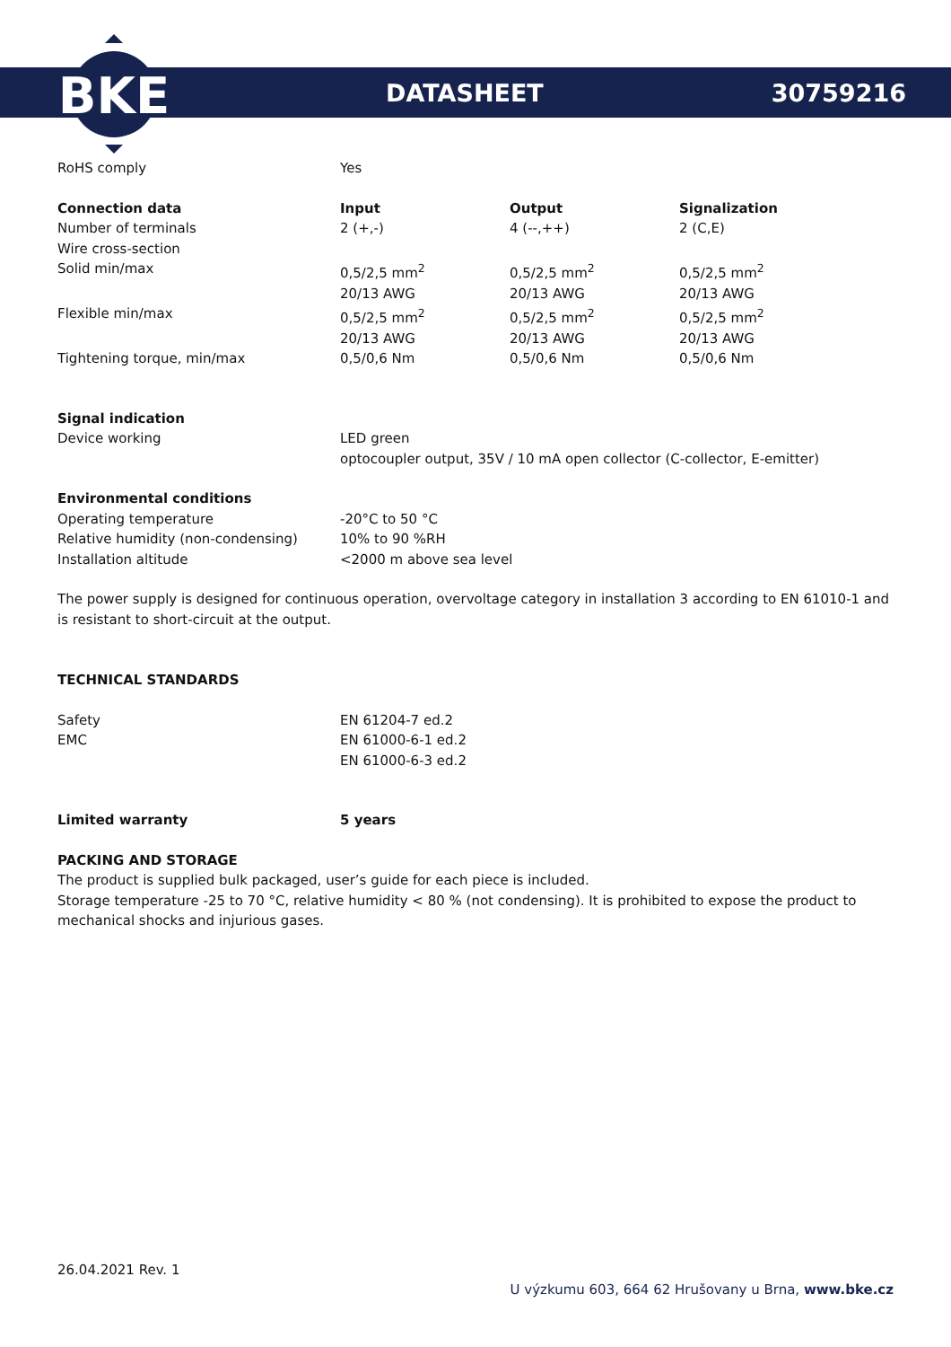BKE
DATASHEET 30759216
| RoHS comply | Yes |
| Connection data | Input | Output | Signalization |
| --- | --- | --- | --- |
| Number of terminals | 2 (+,-) | 4 (--,++) | 2 (C,E) |
| Wire cross-section | | | |
| Solid min/max | 0,5/2,5 mm<sup>2</sup> 20/13 AWG | 0,5/2,5 mm<sup>2</sup> 20/13 AWG | 0,5/2,5 mm<sup>2</sup> 20/13 AWG |
| Flexible min/max | 0,5/2,5 mm<sup>2</sup> 20/13 AWG | 0,5/2,5 mm<sup>2</sup> 20/13 AWG | 0,5/2,5 mm<sup>2</sup> 20/13 AWG |
| Tightening torque, min/max | 0,5/0,6 Nm | 0,5/0,6 Nm | 0,5/0,6 Nm |
| Signal indication | |
| Device working | LED green optocoupler output, 35V / 10 mA open collector (C-collector, E-emitter) |
| Environmental conditions | |
| Operating temperature | -20°C to 50 °C |
| Relative humidity (non-condensing) | 10% to 90 %RH |
| Installation altitude | <2000 m above sea level |
The power supply is designed for continuous operation, overvoltage category in installation 3 according to EN 61010-1 and is resistant to short-circuit at the output.
TECHNICAL STANDARDS
| Safety | EN 61204-7 ed.2 |
| EMC | EN 61000-6-1 ed.2 EN 61000-6-3 ed.2 |
| Limited warranty | 5 years |
| --- | --- |
PACKING AND STORAGE
The product is supplied bulk packaged, user’s guide for each piece is included.
Storage temperature -25 to 70 °C, relative humidity < 80 % (not condensing). It is prohibited to expose the product to mechanical shocks and injurious gases.
26.04.2021 Rev. 1
U výzkumu 603, 664 62 Hrušovany u Brna, www.bke.cz